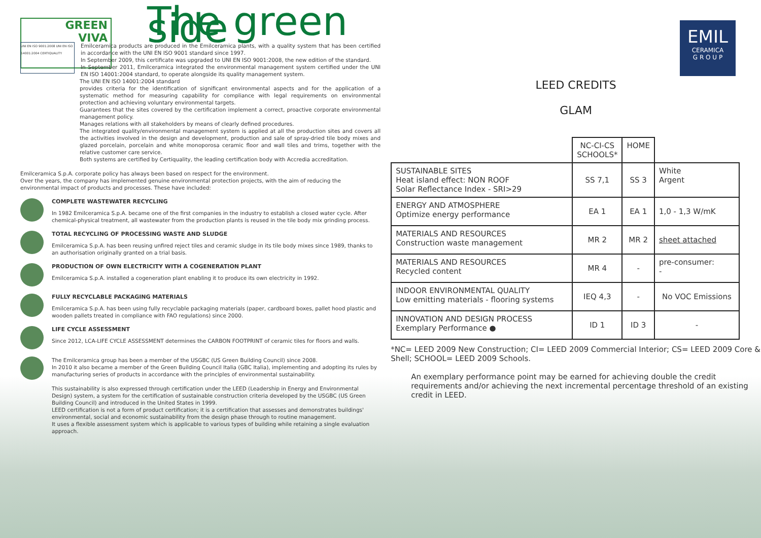GREEN
VIVA
EMIL
CERAMICA
G R O U P
The green side
UNI EN ISO 9001:2008 UNI EN ISO 14001:2004 CERTIQUALITY
Emilceramica products are produced in the Emilceramica plants, with a quality system that has been certified in accordance with the UNI EN ISO 9001 standard since 1997.
In September 2009, this certificate was upgraded to UNI EN ISO 9001:2008, the new edition of the standard.
In September 2011, Emilceramica integrated the environmental management system certified under the UNI EN ISO 14001:2004 standard, to operate alongside its quality management system.
The UNI EN ISO 14001:2004 standard
provides criteria for the identification of significant environmental aspects and for the application of a systematic method for measuring capability for compliance with legal requirements on environmental protection and achieving voluntary environmental targets.
Guarantees that the sites covered by the certification implement a correct, proactive corporate environmental management policy.
Manages relations with all stakeholders by means of clearly defined procedures.
The integrated quality/environmental management system is applied at all the production sites and covers all the activities involved in the design and development, production and sale of spray-dried tile body mixes and glazed porcelain, porcelain and white monoporosa ceramic floor and wall tiles and trims, together with the relative customer care service.
Both systems are certified by Certiquality, the leading certification body with Accredia accreditation.
Emilceramica S.p.A. corporate policy has always been based on respect for the environment.
Over the years, the company has implemented genuine environmental protection projects, with the aim of reducing the environmental impact of products and processes. These have included:
COMPLETE WASTEWATER RECYCLING
In 1982 Emilceramica S.p.A. became one of the first companies in the industry to establish a closed water cycle. After chemical-physical treatment, all wastewater from the production plants is reused in the tile body mix grinding process.
TOTAL RECYCLING OF PROCESSING WASTE AND SLUDGE
Emilceramica S.p.A. has been reusing unfired reject tiles and ceramic sludge in its tile body mixes since 1989, thanks to an authorisation originally granted on a trial basis.
PRODUCTION OF OWN ELECTRICITY WITH A COGENERATION PLANT
Emilceramica S.p.A. installed a cogeneration plant enabling it to produce its own electricity in 1992.
FULLY RECYCLABLE PACKAGING MATERIALS
Emilceramica S.p.A. has been using fully recyclable packaging materials (paper, cardboard boxes, pallet hood plastic and wooden pallets treated in compliance with FAO regulations) since 2000.
LIFE CYCLE ASSESSMENT
Since 2012, LCA-LIFE CYCLE ASSESSMENT determines the CARBON FOOTPRINT of ceramic tiles for floors and walls.
The Emilceramica group has been a member of the USGBC (US Green Building Council) since 2008.
In 2010 it also became a member of the Green Building Council Italia (GBC Italia), implementing and adopting its rules by manufacturing series of products in accordance with the principles of environmental sustainability.
This sustainability is also expressed through certification under the LEED (Leadership in Energy and Environmental Design) system, a system for the certification of sustainable construction criteria developed by the USGBC (US Green Building Council) and introduced in the United States in 1999.
LEED certification is not a form of product certification; it is a certification that assesses and demonstrates buildings' environmental, social and economic sustainability from the design phase through to routine management.
It uses a flexible assessment system which is applicable to various types of building while retaining a single evaluation approach.
LEED CREDITS
GLAM
| | NC-CI-CS SCHOOLS* | HOME | |
| --- | --- | --- | --- |
| SUSTAINABLE SITES Heat island effect: NON ROOF Solar Reflectance Index - SRI>29 | SS 7,1 | SS 3 | White Argent |
| ENERGY AND ATMOSPHERE Optimize energy performance | EA 1 | EA 1 | 1,0 - 1,3 W/mK |
| MATERIALS AND RESOURCES Construction waste management | MR 2 | MR 2 | sheet attached |
| MATERIALS AND RESOURCES Recycled content | MR 4 | - | pre-consumer: - |
| INDOOR ENVIRONMENTAL QUALITY Low emitting materials - flooring systems | IEQ 4,3 | - | No VOC Emissions |
| INNOVATION AND DESIGN PROCESS Exemplary Performance ● | ID 1 | ID 3 | - |
*NC= LEED 2009 New Construction; CI= LEED 2009 Commercial Interior; CS= LEED 2009 Core & Shell; SCHOOL= LEED 2009 Schools.
An exemplary performance point may be earned for achieving double the credit requirements and/or achieving the next incremental percentage threshold of an existing credit in LEED.